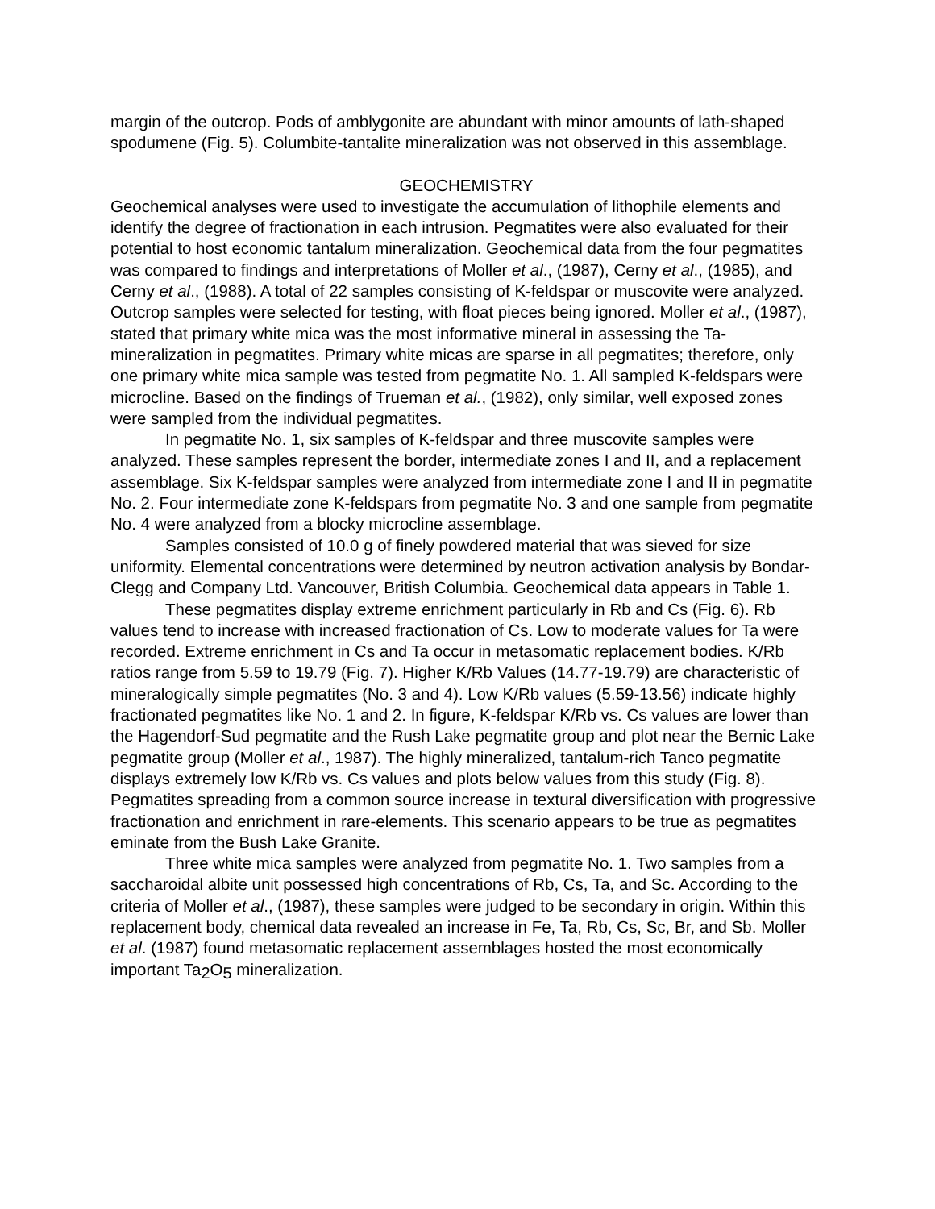margin of the outcrop. Pods of amblygonite are abundant with minor amounts of lath-shaped spodumene (Fig. 5). Columbite-tantalite mineralization was not observed in this assemblage.
GEOCHEMISTRY
Geochemical analyses were used to investigate the accumulation of lithophile elements and identify the degree of fractionation in each intrusion. Pegmatites were also evaluated for their potential to host economic tantalum mineralization. Geochemical data from the four pegmatites was compared to findings and interpretations of Moller et al., (1987), Cerny et al., (1985), and Cerny et al., (1988). A total of 22 samples consisting of K-feldspar or muscovite were analyzed. Outcrop samples were selected for testing, with float pieces being ignored. Moller et al., (1987), stated that primary white mica was the most informative mineral in assessing the Ta-mineralization in pegmatites. Primary white micas are sparse in all pegmatites; therefore, only one primary white mica sample was tested from pegmatite No. 1. All sampled K-feldspars were microcline. Based on the findings of Trueman et al., (1982), only similar, well exposed zones were sampled from the individual pegmatites.
In pegmatite No. 1, six samples of K-feldspar and three muscovite samples were analyzed. These samples represent the border, intermediate zones I and II, and a replacement assemblage. Six K-feldspar samples were analyzed from intermediate zone I and II in pegmatite No. 2. Four intermediate zone K-feldspars from pegmatite No. 3 and one sample from pegmatite No. 4 were analyzed from a blocky microcline assemblage.
Samples consisted of 10.0 g of finely powdered material that was sieved for size uniformity. Elemental concentrations were determined by neutron activation analysis by Bondar-Clegg and Company Ltd. Vancouver, British Columbia. Geochemical data appears in Table 1.
These pegmatites display extreme enrichment particularly in Rb and Cs (Fig. 6). Rb values tend to increase with increased fractionation of Cs. Low to moderate values for Ta were recorded. Extreme enrichment in Cs and Ta occur in metasomatic replacement bodies. K/Rb ratios range from 5.59 to 19.79 (Fig. 7). Higher K/Rb Values (14.77-19.79) are characteristic of mineralogically simple pegmatites (No. 3 and 4). Low K/Rb values (5.59-13.56) indicate highly fractionated pegmatites like No. 1 and 2. In figure, K-feldspar K/Rb vs. Cs values are lower than the Hagendorf-Sud pegmatite and the Rush Lake pegmatite group and plot near the Bernic Lake pegmatite group (Moller et al., 1987). The highly mineralized, tantalum-rich Tanco pegmatite displays extremely low K/Rb vs. Cs values and plots below values from this study (Fig. 8). Pegmatites spreading from a common source increase in textural diversification with progressive fractionation and enrichment in rare-elements. This scenario appears to be true as pegmatites eminate from the Bush Lake Granite.
Three white mica samples were analyzed from pegmatite No. 1. Two samples from a saccharoidal albite unit possessed high concentrations of Rb, Cs, Ta, and Sc. According to the criteria of Moller et al., (1987), these samples were judged to be secondary in origin. Within this replacement body, chemical data revealed an increase in Fe, Ta, Rb, Cs, Sc, Br, and Sb. Moller et al. (1987) found metasomatic replacement assemblages hosted the most economically important Ta<sub>2</sub>O<sub>5</sub> mineralization.